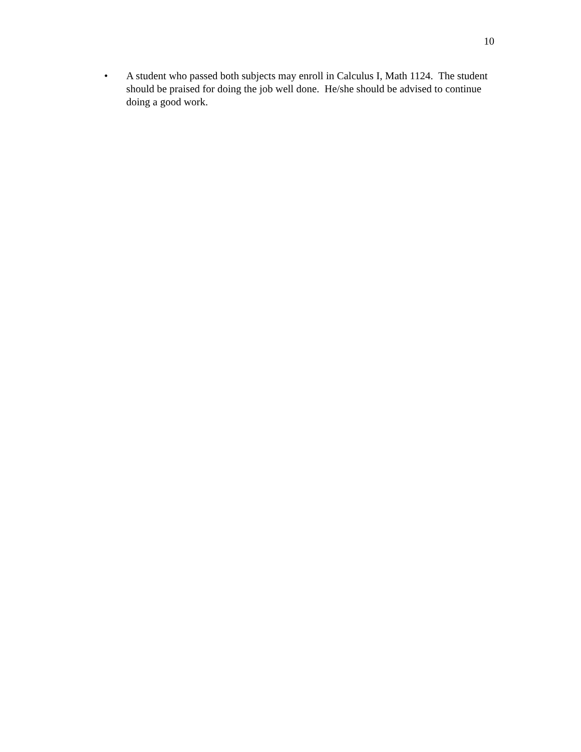10
• A student who passed both subjects may enroll in Calculus I, Math 1124. The student should be praised for doing the job well done. He/she should be advised to continue doing a good work.